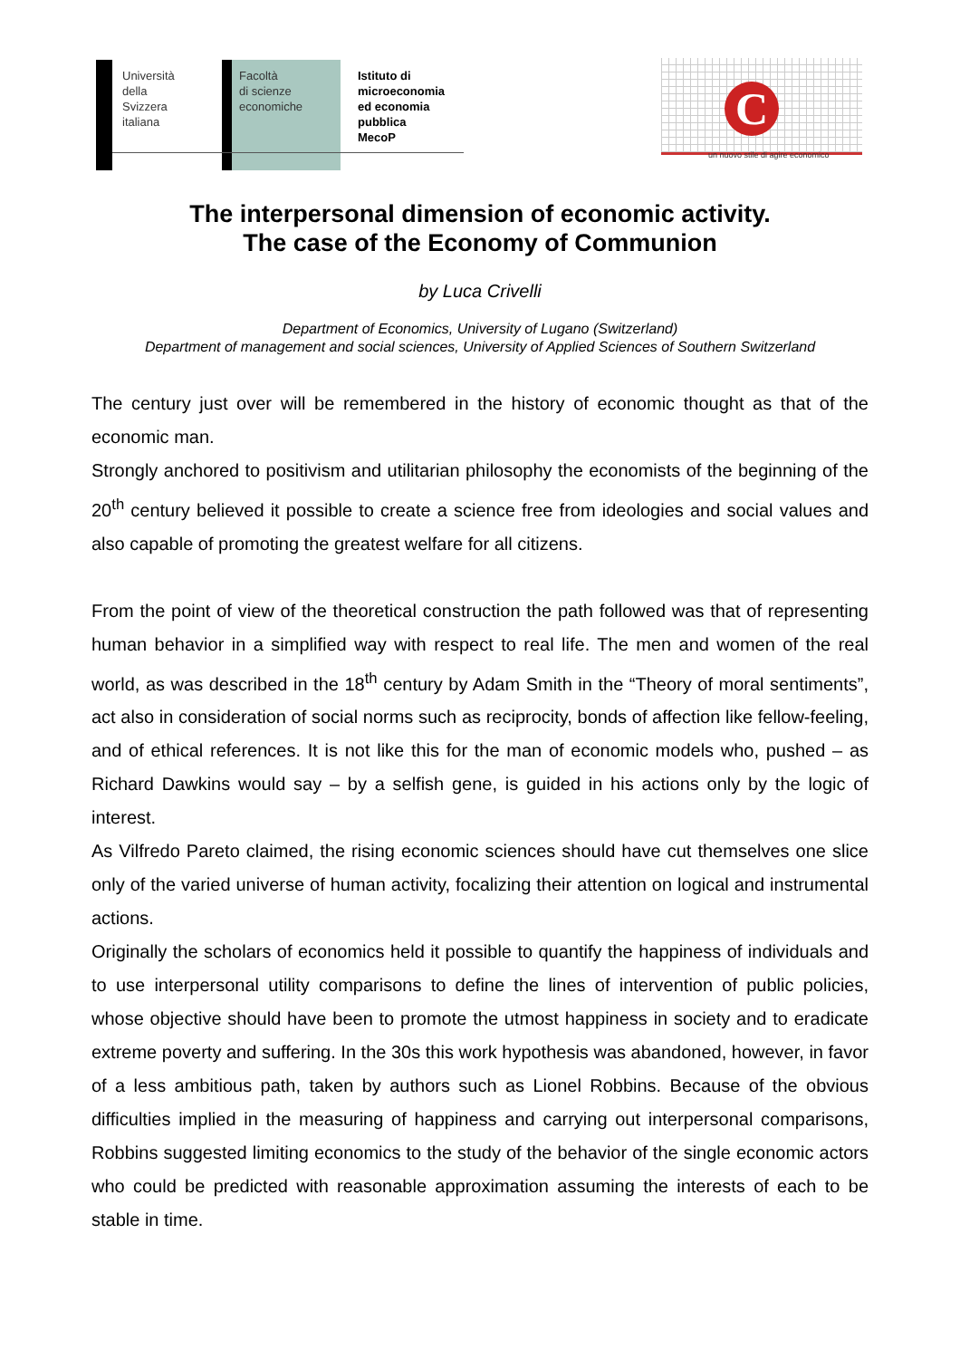Università
della
Svizzera
italiana
Facoltà
di scienze
economiche
Istituto di
microeconomia
ed economia
pubblica
MecoP
C
un nuovo stile di agire economico
The interpersonal dimension of economic activity.
The case of the Economy of Communion
by Luca Crivelli
Department of Economics, University of Lugano (Switzerland)
Department of management and social sciences, University of Applied Sciences of Southern Switzerland
The century just over will be remembered in the history of economic thought as that of the economic man.
Strongly anchored to positivism and utilitarian philosophy the economists of the beginning of the 20<sup>th</sup> century believed it possible to create a science free from ideologies and social values and also capable of promoting the greatest welfare for all citizens.
From the point of view of the theoretical construction the path followed was that of representing human behavior in a simplified way with respect to real life. The men and women of the real world, as was described in the 18<sup>th</sup> century by Adam Smith in the “Theory of moral sentiments”, act also in consideration of social norms such as reciprocity, bonds of affection like fellow-feeling, and of ethical references. It is not like this for the man of economic models who, pushed – as Richard Dawkins would say – by a selfish gene, is guided in his actions only by the logic of interest.
As Vilfredo Pareto claimed, the rising economic sciences should have cut themselves one slice only of the varied universe of human activity, focalizing their attention on logical and instrumental actions.
Originally the scholars of economics held it possible to quantify the happiness of individuals and to use interpersonal utility comparisons to define the lines of intervention of public policies, whose objective should have been to promote the utmost happiness in society and to eradicate extreme poverty and suffering. In the 30s this work hypothesis was abandoned, however, in favor of a less ambitious path, taken by authors such as Lionel Robbins. Because of the obvious difficulties implied in the measuring of happiness and carrying out interpersonal comparisons, Robbins suggested limiting economics to the study of the behavior of the single economic actors who could be predicted with reasonable approximation assuming the interests of each to be stable in time.